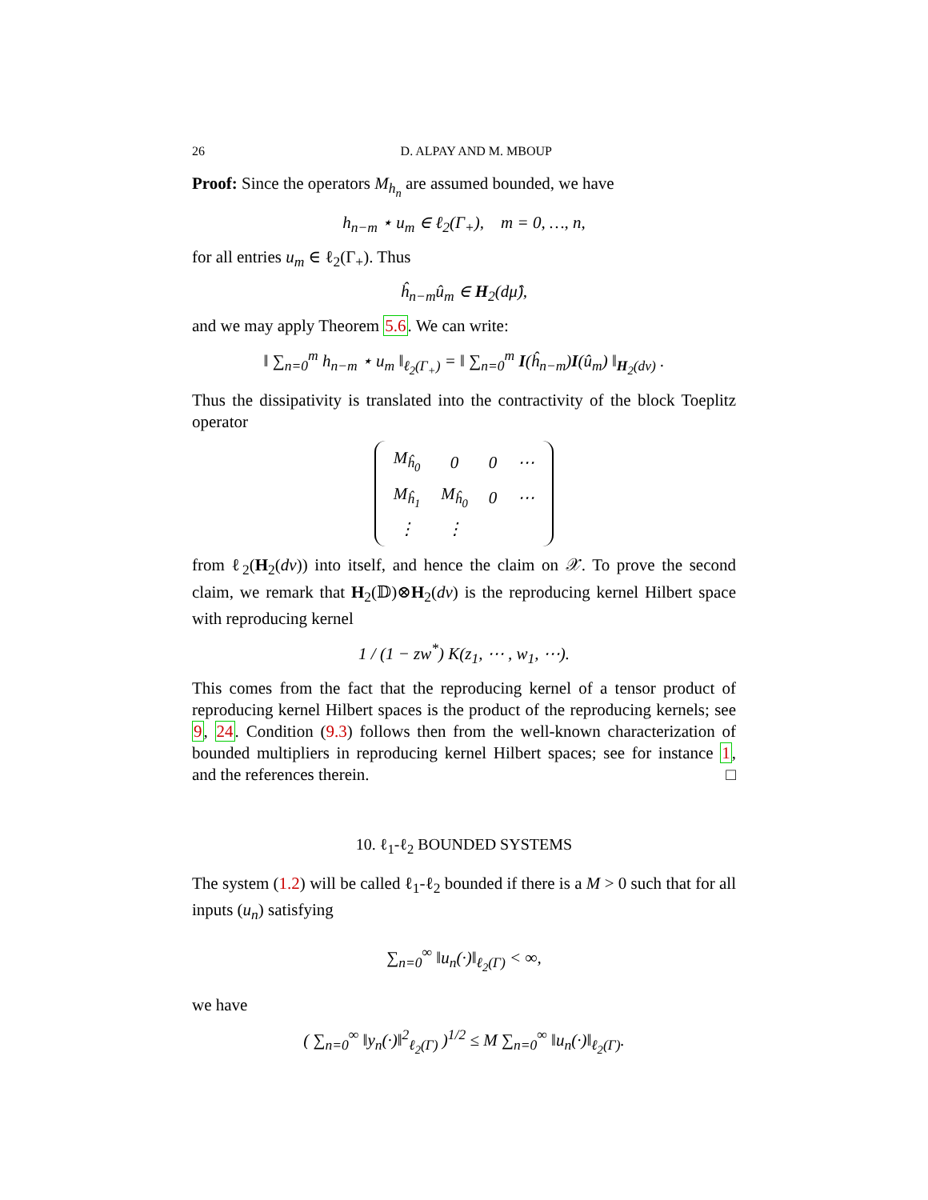26 D. ALPAY AND M. MBOUP
Proof: Since the operators M<sub>h<sub>n</sub></sub> are assumed bounded, we have
h<sub>n−m</sub> ⋆ u<sub>m</sub> ∈ ℓ<sub>2</sub>(Γ<sub>+</sub>), m = 0, …, n,
for all entries u<sub>m</sub> ∈ ℓ<sub>2</sub>(Γ<sub>+</sub>). Thus
ĥ<sub>n−m</sub>û<sub>m</sub> ∈ H<sub>2</sub>(dμ̂),
and we may apply Theorem 5.6. We can write:
‖ ∑<sub>n=0</sub><sup>m</sup> h<sub>n−m</sub> ⋆ u<sub>m</sub> ‖<sub>ℓ<sub>2</sub>(Γ<sub>+</sub>)</sub> = ‖ ∑<sub>n=0</sub><sup>m</sup> I(ĥ<sub>n−m</sub>)I(û<sub>m</sub>) ‖<sub>H<sub>2</sub>(dν)</sub> .
Thus the dissipativity is translated into the contractivity of the block Toeplitz operator
| M<sub>ĥ<sub>0</sub></sub> | 0 | 0 | ⋯ |
| M<sub>ĥ<sub>1</sub></sub> | M<sub>ĥ<sub>0</sub></sub> | 0 | ⋯ |
| ⋮ | ⋮ | | |
from ℓ<sub>2</sub>(H<sub>2</sub>(dν)) into itself, and hence the claim on 𝒳. To prove the second claim, we remark that H<sub>2</sub>(𝔻)⊗H<sub>2</sub>(dν) is the reproducing kernel Hilbert space with reproducing kernel
1 / (1 − zw<sup>*</sup>) K(z<sub>1</sub>, ⋯ , w<sub>1</sub>, ⋯).
This comes from the fact that the reproducing kernel of a tensor product of reproducing kernel Hilbert spaces is the product of the reproducing kernels; see 9, 24. Condition (9.3) follows then from the well-known characterization of bounded multipliers in reproducing kernel Hilbert spaces; see for instance 1, and the references therein. □
10. ℓ<sub>1</sub>-ℓ<sub>2</sub> BOUNDED SYSTEMS
The system (1.2) will be called ℓ<sub>1</sub>-ℓ<sub>2</sub> bounded if there is a M > 0 such that for all inputs (u<sub>n</sub>) satisfying
∑<sub>n=0</sub><sup>∞</sup> ‖u<sub>n</sub>(·)‖<sub>ℓ<sub>2</sub>(Γ)</sub> < ∞,
we have
( ∑<sub>n=0</sub><sup>∞</sup> ‖y<sub>n</sub>(·)‖<sup>2</sup><sub>ℓ<sub>2</sub>(Γ)</sub> )<sup>1/2</sup> ≤ M ∑<sub>n=0</sub><sup>∞</sup> ‖u<sub>n</sub>(·)‖<sub>ℓ<sub>2</sub>(Γ)</sub>.